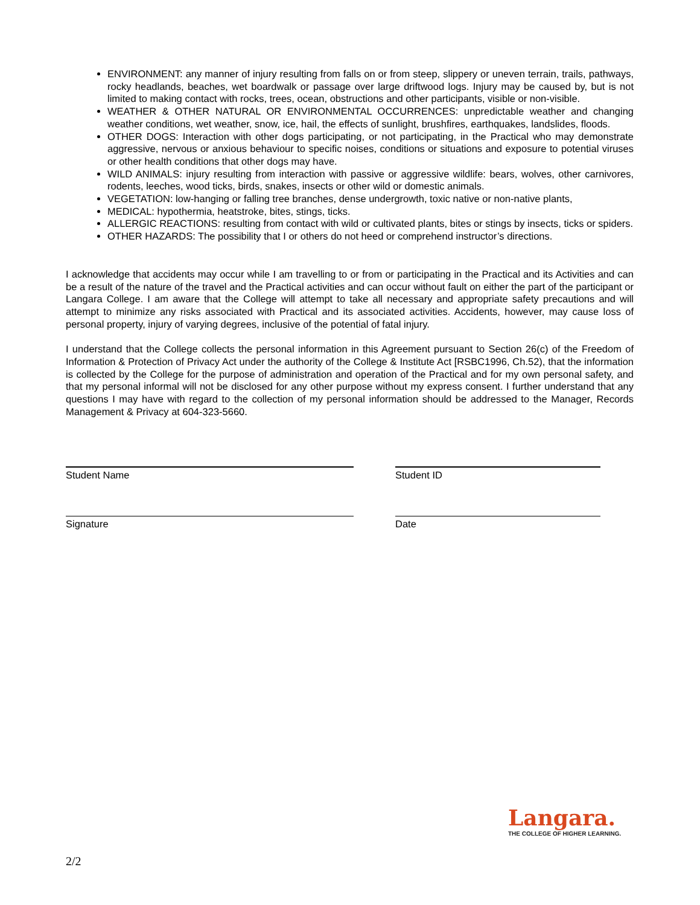ENVIRONMENT: any manner of injury resulting from falls on or from steep, slippery or uneven terrain, trails, pathways, rocky headlands, beaches, wet boardwalk or passage over large driftwood logs. Injury may be caused by, but is not limited to making contact with rocks, trees, ocean, obstructions and other participants, visible or non-visible.
WEATHER & OTHER NATURAL OR ENVIRONMENTAL OCCURRENCES: unpredictable weather and changing weather conditions, wet weather, snow, ice, hail, the effects of sunlight, brushfires, earthquakes, landslides, floods.
OTHER DOGS: Interaction with other dogs participating, or not participating, in the Practical who may demonstrate aggressive, nervous or anxious behaviour to specific noises, conditions or situations and exposure to potential viruses or other health conditions that other dogs may have.
WILD ANIMALS: injury resulting from interaction with passive or aggressive wildlife: bears, wolves, other carnivores, rodents, leeches, wood ticks, birds, snakes, insects or other wild or domestic animals.
VEGETATION: low-hanging or falling tree branches, dense undergrowth, toxic native or non-native plants,
MEDICAL: hypothermia, heatstroke, bites, stings, ticks.
ALLERGIC REACTIONS: resulting from contact with wild or cultivated plants, bites or stings by insects, ticks or spiders.
OTHER HAZARDS: The possibility that I or others do not heed or comprehend instructor’s directions.
I acknowledge that accidents may occur while I am travelling to or from or participating in the Practical and its Activities and can be a result of the nature of the travel and the Practical activities and can occur without fault on either the part of the participant or Langara College. I am aware that the College will attempt to take all necessary and appropriate safety precautions and will attempt to minimize any risks associated with Practical and its associated activities. Accidents, however, may cause loss of personal property, injury of varying degrees, inclusive of the potential of fatal injury.
I understand that the College collects the personal information in this Agreement pursuant to Section 26(c) of the Freedom of Information & Protection of Privacy Act under the authority of the College & Institute Act [RSBC1996, Ch.52), that the information is collected by the College for the purpose of administration and operation of the Practical and for my own personal safety, and that my personal informal will not be disclosed for any other purpose without my express consent. I further understand that any questions I may have with regard to the collection of my personal information should be addressed to the Manager, Records Management & Privacy at 604-323-5660.
Student Name Student ID
Signature Date
Langara.
THE COLLEGE OF HIGHER LEARNING.
2/2